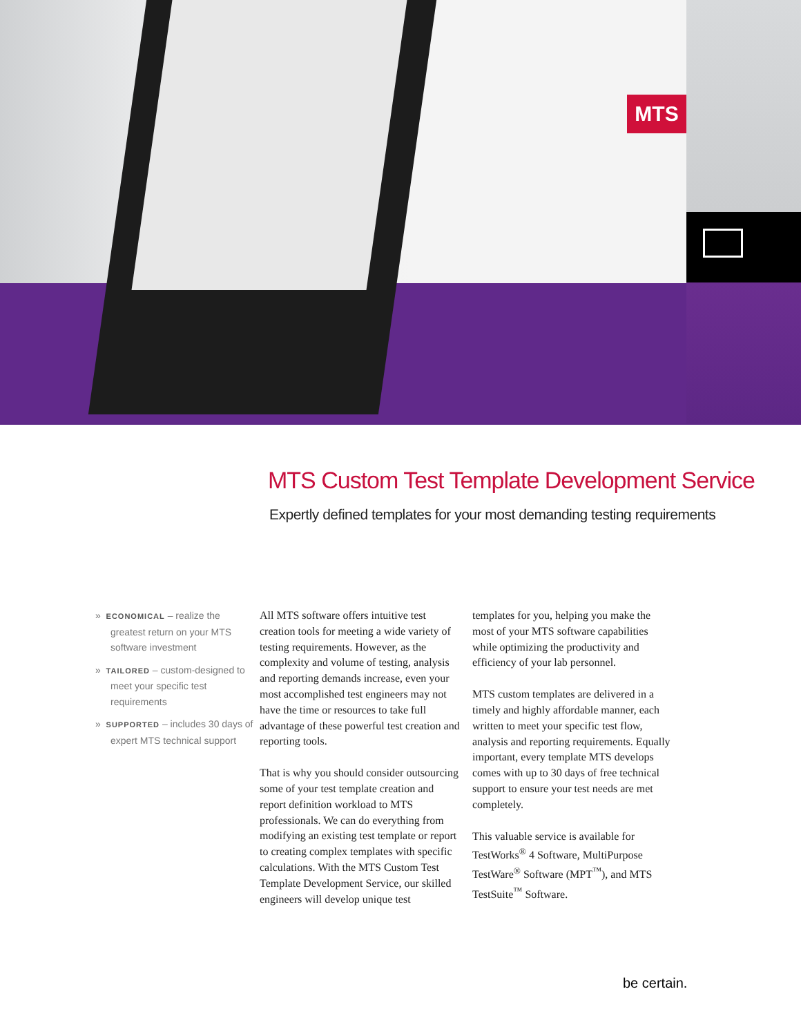MTS
MTS Custom Test Template Development Service
Expertly defined templates for your most demanding testing requirements
» ECONOMICAL – realize the greatest return on your MTS software investment
» TAILORED – custom-designed to meet your specific test requirements
» SUPPORTED – includes 30 days of expert MTS technical support
All MTS software offers intuitive test creation tools for meeting a wide variety of testing requirements. However, as the complexity and volume of testing, analysis and reporting demands increase, even your most accomplished test engineers may not have the time or resources to take full advantage of these powerful test creation and reporting tools.
That is why you should consider outsourcing some of your test template creation and report definition workload to MTS professionals. We can do everything from modifying an existing test template or report to creating complex templates with specific calculations. With the MTS Custom Test Template Development Service, our skilled engineers will develop unique test
templates for you, helping you make the most of your MTS software capabilities while optimizing the productivity and efficiency of your lab personnel.
MTS custom templates are delivered in a timely and highly affordable manner, each written to meet your specific test flow, analysis and reporting requirements. Equally important, every template MTS develops comes with up to 30 days of free technical support to ensure your test needs are met completely.
This valuable service is available for TestWorks<sup>®</sup> 4 Software, MultiPurpose TestWare<sup>®</sup> Software (MPT<sup>™</sup>), and MTS TestSuite<sup>™</sup> Software.
be certain.